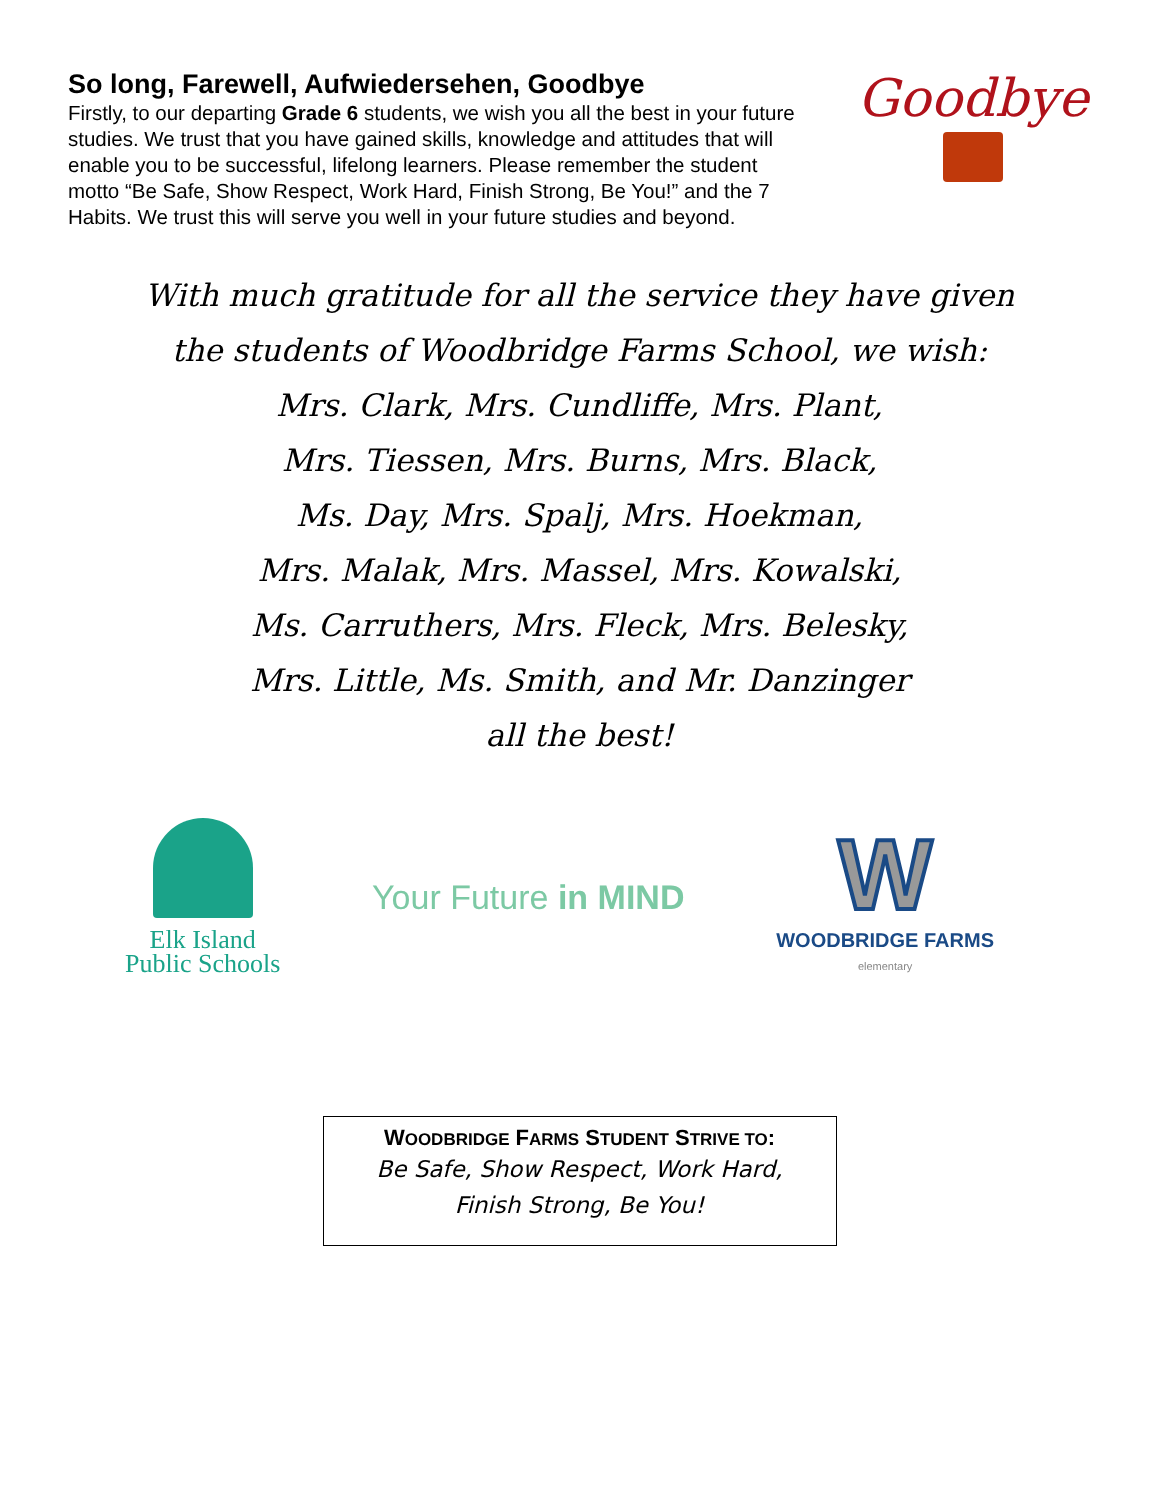So long, Farewell, Aufwiedersehen, Goodbye
Firstly, to our departing Grade 6 students, we wish you all the best in your future studies. We trust that you have gained skills, knowledge and attitudes that will enable you to be successful, lifelong learners. Please remember the student motto “Be Safe, Show Respect, Work Hard, Finish Strong, Be You!” and the 7 Habits. We trust this will serve you well in your future studies and beyond.
Goodbye
With much gratitude for all the service they have given
the students of Woodbridge Farms School, we wish:
Mrs. Clark, Mrs. Cundliffe, Mrs. Plant,
Mrs. Tiessen, Mrs. Burns, Mrs. Black,
Ms. Day, Mrs. Spalj, Mrs. Hoekman,
Mrs. Malak, Mrs. Massel, Mrs. Kowalski,
Ms. Carruthers, Mrs. Fleck, Mrs. Belesky,
Mrs. Little, Ms. Smith, and Mr. Danzinger
all the best!
Elk Island
Public Schools
Your Future in MIND
W
WOODBRIDGE FARMS
elementary
WOODBRIDGE FARMS STUDENT STRIVE TO:
Be Safe, Show Respect, Work Hard,
Finish Strong, Be You!